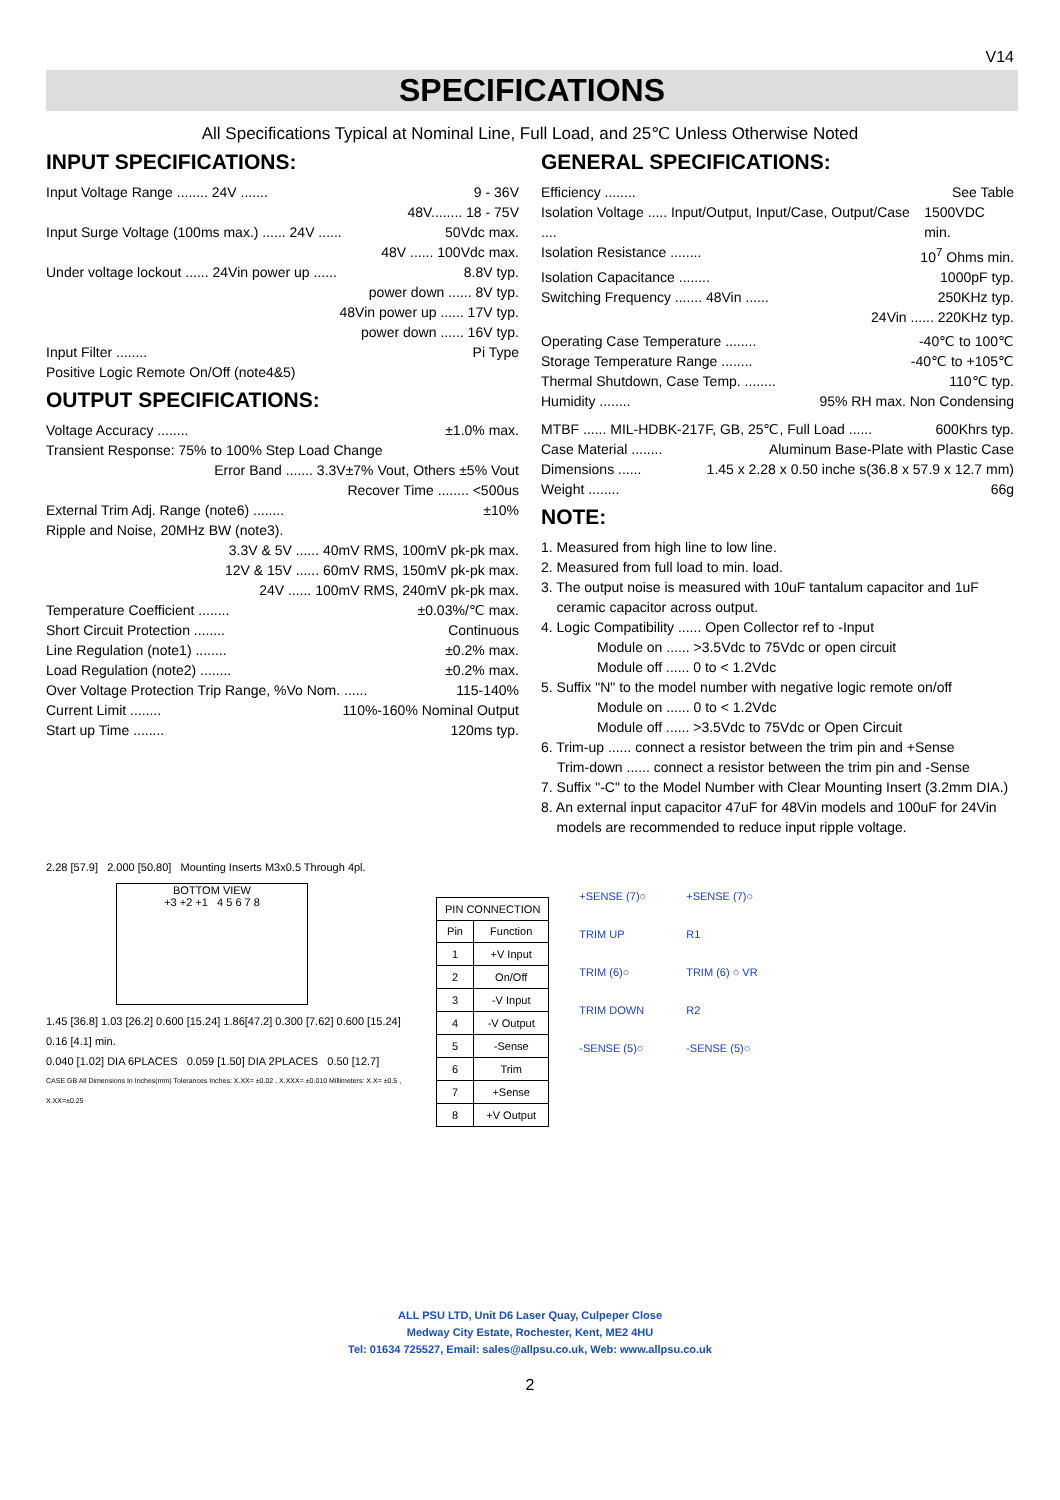V14
SPECIFICATIONS
All Specifications Typical at Nominal Line, Full Load, and 25℃ Unless Otherwise Noted
INPUT SPECIFICATIONS:
Input Voltage Range ........ 24V ....... 9 - 36V
48V........ 18 - 75V
Input Surge Voltage (100ms max.) ...... 24V ...... 50Vdc max.
48V ...... 100Vdc max.
Under voltage lockout ...... 24Vin power up ...... 8.8V typ.
power down ...... 8V typ.
48Vin power up ...... 17V typ.
power down ...... 16V typ.
Input Filter ........ Pi Type
Positive Logic Remote On/Off (note4&5)
OUTPUT SPECIFICATIONS:
Voltage Accuracy ........ ±1.0% max.
Transient Response: 75% to 100% Step Load Change
Error Band ....... 3.3V±7% Vout, Others ±5% Vout
Recover Time ........ <500us
External Trim Adj. Range (note6) ........ ±10%
Ripple and Noise, 20MHz BW (note3).
3.3V & 5V ...... 40mV RMS, 100mV pk-pk max.
12V & 15V ...... 60mV RMS, 150mV pk-pk max.
24V ...... 100mV RMS, 240mV pk-pk max.
Temperature Coefficient ........ ±0.03%/℃ max.
Short Circuit Protection ........ Continuous
Line Regulation (note1) ........ ±0.2% max.
Load Regulation (note2) ........ ±0.2% max.
Over Voltage Protection Trip Range, %Vo Nom. ...... 115-140%
Current Limit ........ 110%-160% Nominal Output
Start up Time ........ 120ms typ.
GENERAL SPECIFICATIONS:
Efficiency ........ See Table
Isolation Voltage ..... Input/Output, Input/Case, Output/Case .... 1500VDC min.
Isolation Resistance ........ 10<sup>7</sup> Ohms min.
Isolation Capacitance ........ 1000pF typ.
Switching Frequency ....... 48Vin ...... 250KHz typ.
24Vin ...... 220KHz typ.
Operating Case Temperature ........ -40℃ to 100℃
Storage Temperature Range ........ -40℃ to +105℃
Thermal Shutdown, Case Temp. ........ 110℃ typ.
Humidity ........ 95% RH max. Non Condensing
MTBF ...... MIL-HDBK-217F, GB, 25℃, Full Load ...... 600Khrs typ.
Case Material ........ Aluminum Base-Plate with Plastic Case
Dimensions ...... 1.45 x 2.28 x 0.50 inche s(36.8 x 57.9 x 12.7 mm)
Weight ........ 66g
NOTE:
1. Measured from high line to low line.
2. Measured from full load to min. load.
3. The output noise is measured with 10uF tantalum capacitor and 1uF
ceramic capacitor across output.
4. Logic Compatibility ...... Open Collector ref to -Input
Module on ...... >3.5Vdc to 75Vdc or open circuit
Module off ...... 0 to < 1.2Vdc
5. Suffix "N" to the model number with negative logic remote on/off
Module on ...... 0 to < 1.2Vdc
Module off ...... >3.5Vdc to 75Vdc or Open Circuit
6. Trim-up ...... connect a resistor between the trim pin and +Sense
Trim-down ...... connect a resistor between the trim pin and -Sense
7. Suffix "-C" to the Model Number with Clear Mounting Insert (3.2mm DIA.)
8. An external input capacitor 47uF for 48Vin models and 100uF for 24Vin
models are recommended to reduce input ripple voltage.
2.28 [57.9] 2.000 [50.80] Mounting Inserts M3x0.5 Through 4pl.
BOTTOM VIEW
+3 +2 +1 4 5 6 7 8
1.45 [36.8] 1.03 [26.2] 0.600 [15.24] 1.86[47.2] 0.300 [7.62] 0.600 [15.24] 0.16 [4.1] min.
0.040 [1.02] DIA 6PLACES 0.059 [1.50] DIA 2PLACES 0.50 [12.7]
CASE GB All Dimensions In Inches(mm) Tolerances Inches: X.XX= ±0.02 , X.XXX= ±0.010 Millimeters: X.X= ±0.5 , X.XX=±0.25
| PIN CONNECTION | |
| --- | --- |
| Pin | Function |
| 1 | +V Input |
| 2 | On/Off |
| 3 | -V Input |
| 4 | -V Output |
| 5 | -Sense |
| 6 | Trim |
| 7 | +Sense |
| 8 | +V Output |
+SENSE (7)○
TRIM UP
TRIM (6)○
TRIM DOWN
-SENSE (5)○
+SENSE (7)○
R1
TRIM (6) ○ VR
R2
-SENSE (5)○
ALL PSU LTD, Unit D6 Laser Quay, Culpeper Close
Medway City Estate, Rochester, Kent, ME2 4HU
Tel: 01634 725527, Email: sales@allpsu.co.uk, Web: www.allpsu.co.uk
2